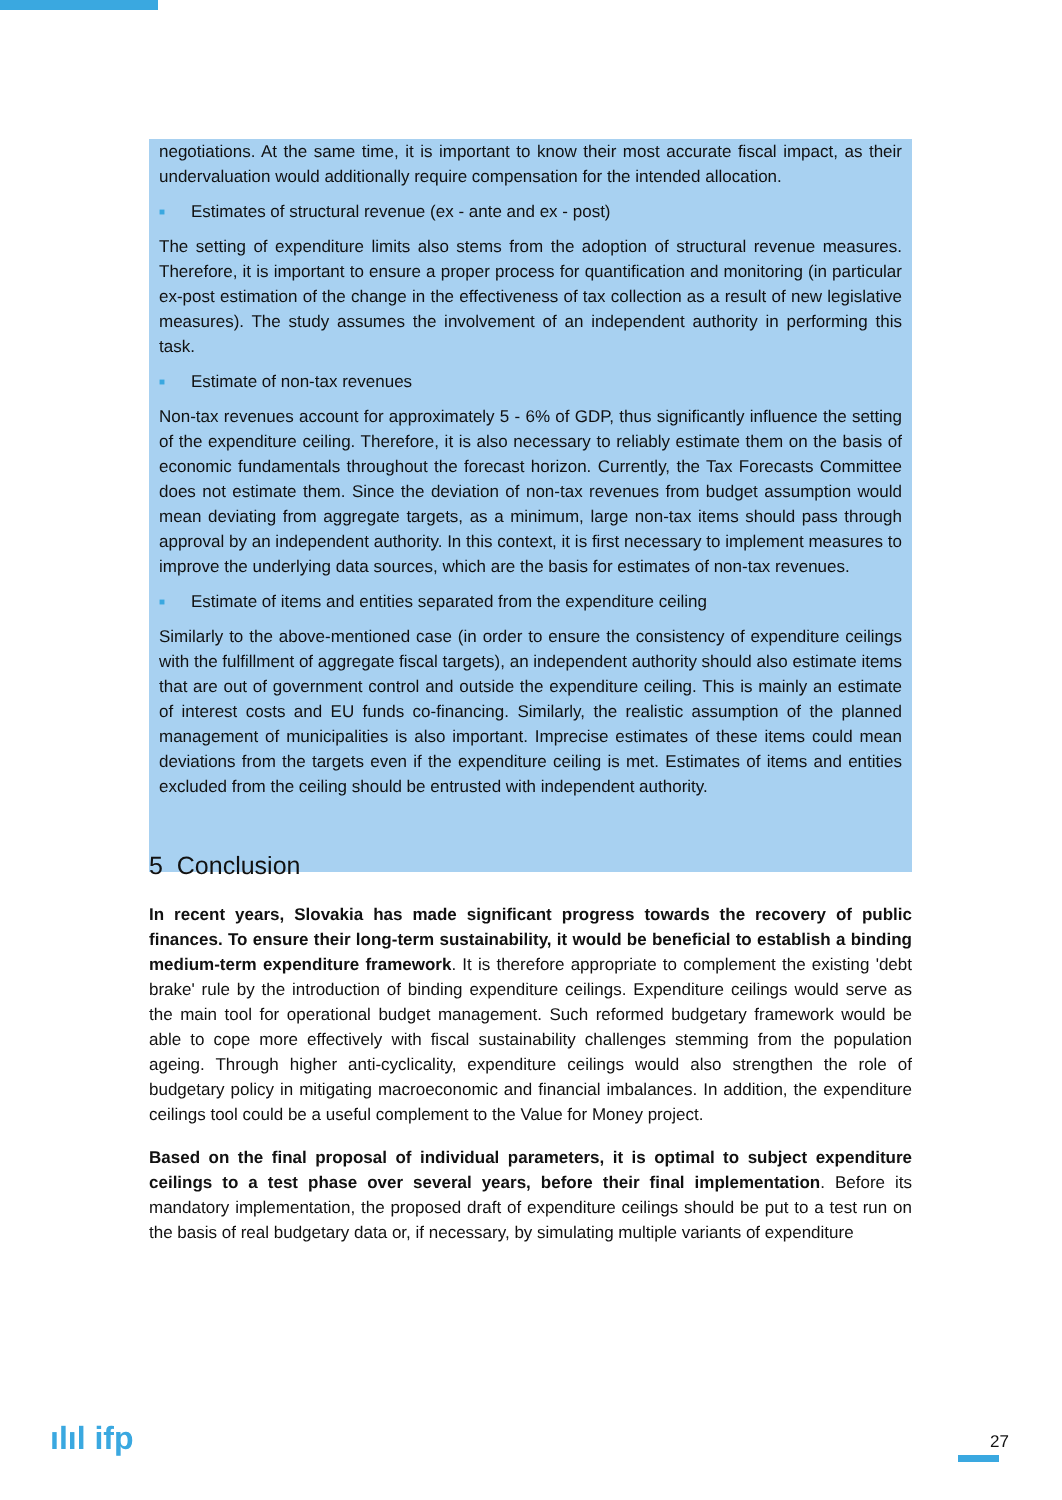negotiations. At the same time, it is important to know their most accurate fiscal impact, as their undervaluation would additionally require compensation for the intended allocation.
■ Estimates of structural revenue (ex - ante and ex - post)
The setting of expenditure limits also stems from the adoption of structural revenue measures. Therefore, it is important to ensure a proper process for quantification and monitoring (in particular ex-post estimation of the change in the effectiveness of tax collection as a result of new legislative measures). The study assumes the involvement of an independent authority in performing this task.
■ Estimate of non-tax revenues
Non-tax revenues account for approximately 5 - 6% of GDP, thus significantly influence the setting of the expenditure ceiling. Therefore, it is also necessary to reliably estimate them on the basis of economic fundamentals throughout the forecast horizon. Currently, the Tax Forecasts Committee does not estimate them. Since the deviation of non-tax revenues from budget assumption would mean deviating from aggregate targets, as a minimum, large non-tax items should pass through approval by an independent authority. In this context, it is first necessary to implement measures to improve the underlying data sources, which are the basis for estimates of non-tax revenues.
■ Estimate of items and entities separated from the expenditure ceiling
Similarly to the above-mentioned case (in order to ensure the consistency of expenditure ceilings with the fulfillment of aggregate fiscal targets), an independent authority should also estimate items that are out of government control and outside the expenditure ceiling. This is mainly an estimate of interest costs and EU funds co-financing. Similarly, the realistic assumption of the planned management of municipalities is also important. Imprecise estimates of these items could mean deviations from the targets even if the expenditure ceiling is met. Estimates of items and entities excluded from the ceiling should be entrusted with independent authority.
5 Conclusion
In recent years, Slovakia has made significant progress towards the recovery of public finances. To ensure their long-term sustainability, it would be beneficial to establish a binding medium-term expenditure framework. It is therefore appropriate to complement the existing 'debt brake' rule by the introduction of binding expenditure ceilings. Expenditure ceilings would serve as the main tool for operational budget management. Such reformed budgetary framework would be able to cope more effectively with fiscal sustainability challenges stemming from the population ageing. Through higher anti-cyclicality, expenditure ceilings would also strengthen the role of budgetary policy in mitigating macroeconomic and financial imbalances. In addition, the expenditure ceilings tool could be a useful complement to the Value for Money project.
Based on the final proposal of individual parameters, it is optimal to subject expenditure ceilings to a test phase over several years, before their final implementation. Before its mandatory implementation, the proposed draft of expenditure ceilings should be put to a test run on the basis of real budgetary data or, if necessary, by simulating multiple variants of expenditure
ılıl ifp 27